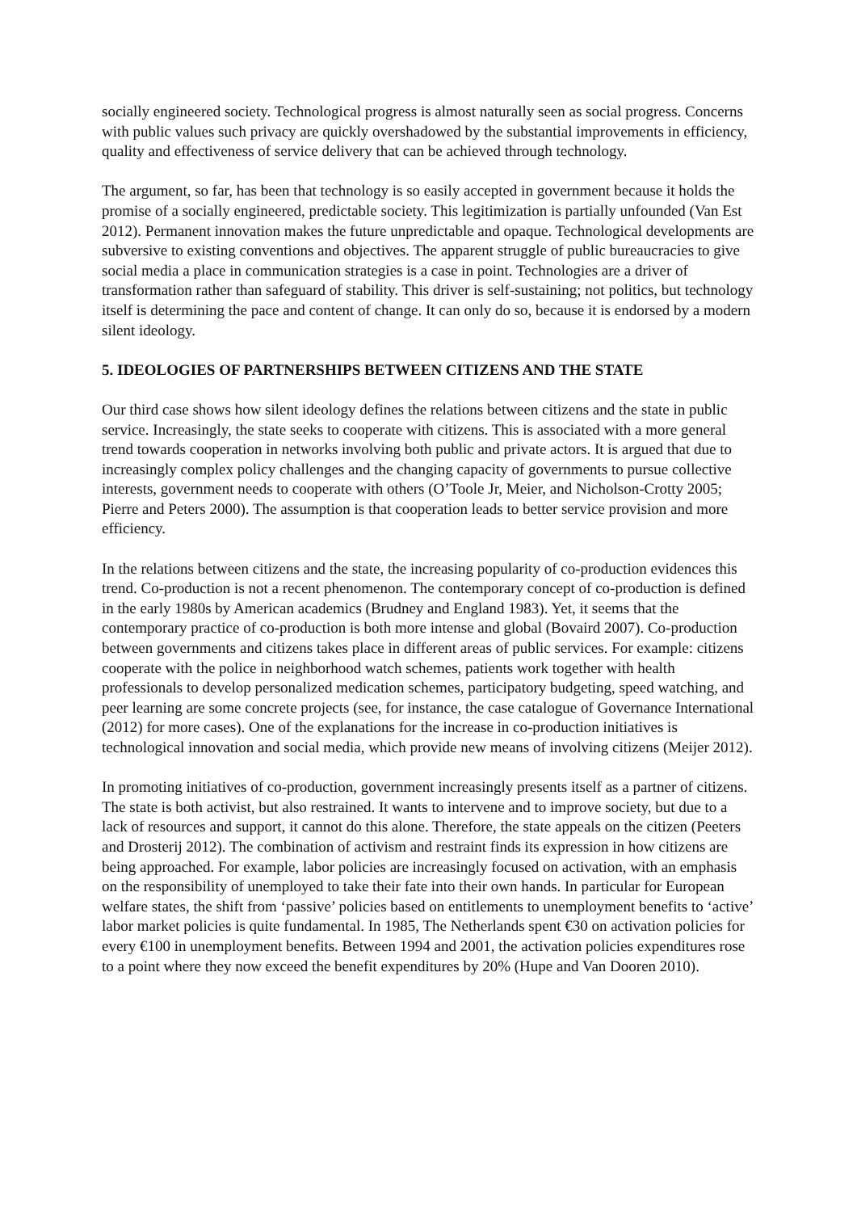socially engineered society. Technological progress is almost naturally seen as social progress. Concerns with public values such privacy are quickly overshadowed by the substantial improvements in efficiency, quality and effectiveness of service delivery that can be achieved through technology.
The argument, so far, has been that technology is so easily accepted in government because it holds the promise of a socially engineered, predictable society. This legitimization is partially unfounded (Van Est 2012). Permanent innovation makes the future unpredictable and opaque. Technological developments are subversive to existing conventions and objectives. The apparent struggle of public bureaucracies to give social media a place in communication strategies is a case in point. Technologies are a driver of transformation rather than safeguard of stability. This driver is self-sustaining; not politics, but technology itself is determining the pace and content of change. It can only do so, because it is endorsed by a modern silent ideology.
5. IDEOLOGIES OF PARTNERSHIPS BETWEEN CITIZENS AND THE STATE
Our third case shows how silent ideology defines the relations between citizens and the state in public service. Increasingly, the state seeks to cooperate with citizens. This is associated with a more general trend towards cooperation in networks involving both public and private actors. It is argued that due to increasingly complex policy challenges and the changing capacity of governments to pursue collective interests, government needs to cooperate with others (O’Toole Jr, Meier, and Nicholson-Crotty 2005; Pierre and Peters 2000). The assumption is that cooperation leads to better service provision and more efficiency.
In the relations between citizens and the state, the increasing popularity of co-production evidences this trend. Co-production is not a recent phenomenon. The contemporary concept of co-production is defined in the early 1980s by American academics (Brudney and England 1983). Yet, it seems that the contemporary practice of co-production is both more intense and global (Bovaird 2007). Co-production between governments and citizens takes place in different areas of public services. For example: citizens cooperate with the police in neighborhood watch schemes, patients work together with health professionals to develop personalized medication schemes, participatory budgeting, speed watching, and peer learning are some concrete projects (see, for instance, the case catalogue of Governance International (2012) for more cases). One of the explanations for the increase in co-production initiatives is technological innovation and social media, which provide new means of involving citizens (Meijer 2012).
In promoting initiatives of co-production, government increasingly presents itself as a partner of citizens. The state is both activist, but also restrained. It wants to intervene and to improve society, but due to a lack of resources and support, it cannot do this alone. Therefore, the state appeals on the citizen (Peeters and Drosterij 2012). The combination of activism and restraint finds its expression in how citizens are being approached. For example, labor policies are increasingly focused on activation, with an emphasis on the responsibility of unemployed to take their fate into their own hands. In particular for European welfare states, the shift from ‘passive’ policies based on entitlements to unemployment benefits to ‘active’ labor market policies is quite fundamental. In 1985, The Netherlands spent €30 on activation policies for every €100 in unemployment benefits. Between 1994 and 2001, the activation policies expenditures rose to a point where they now exceed the benefit expenditures by 20% (Hupe and Van Dooren 2010).